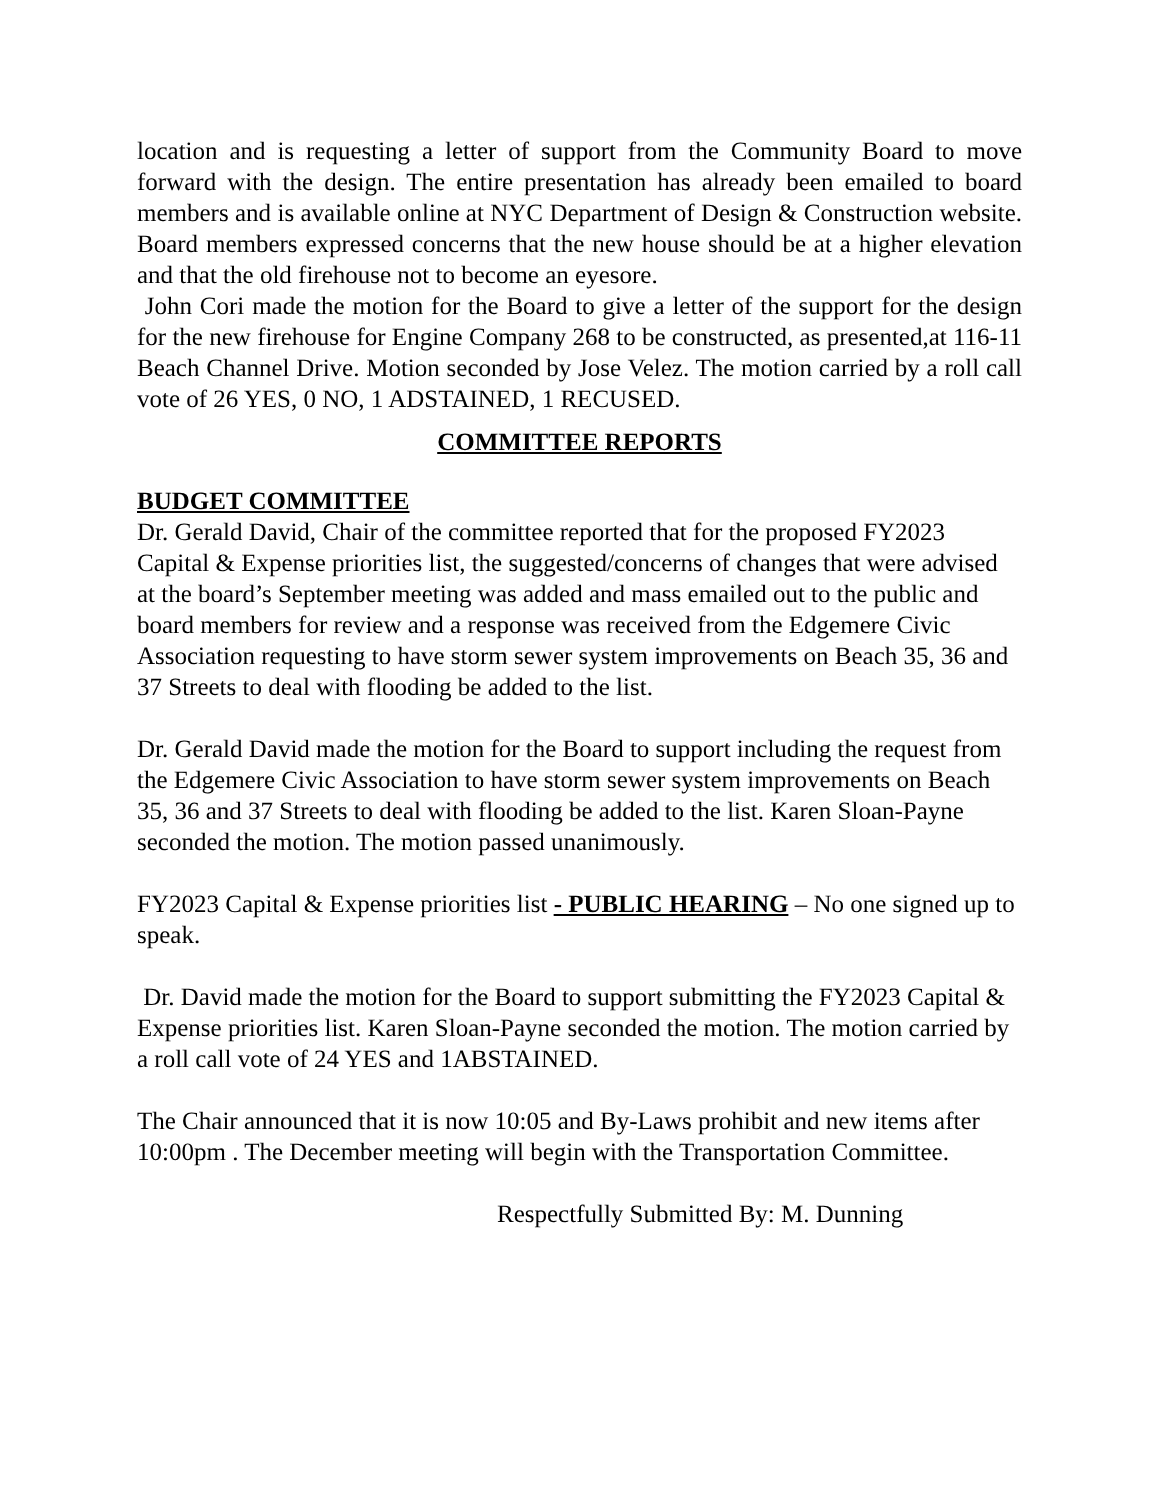location and is requesting a letter of support from the Community Board to move forward with the design. The entire presentation has already been emailed to board members and is available online at NYC Department of Design & Construction website. Board members expressed concerns that the new house should be at a higher elevation and that the old firehouse not to become an eyesore.
John Cori made the motion for the Board to give a letter of the support for the design for the new firehouse for Engine Company 268 to be constructed, as presented,at 116-11 Beach Channel Drive. Motion seconded by Jose Velez. The motion carried by a roll call vote of 26 YES, 0 NO, 1 ADSTAINED, 1 RECUSED.
COMMITTEE REPORTS
BUDGET COMMITTEE
Dr. Gerald David, Chair of the committee reported that for the proposed FY2023 Capital & Expense priorities list, the suggested/concerns of changes that were advised at the board’s September meeting was added and mass emailed out to the public and board members for review and a response was received from the Edgemere Civic Association requesting to have storm sewer system improvements on Beach 35, 36 and 37 Streets to deal with flooding be added to the list.
Dr. Gerald David made the motion for the Board to support including the request from the Edgemere Civic Association to have storm sewer system improvements on Beach 35, 36 and 37 Streets to deal with flooding be added to the list. Karen Sloan-Payne seconded the motion. The motion passed unanimously.
FY2023 Capital & Expense priorities list - PUBLIC HEARING – No one signed up to speak.
Dr. David made the motion for the Board to support submitting the FY2023 Capital & Expense priorities list. Karen Sloan-Payne seconded the motion. The motion carried by a roll call vote of 24 YES and 1ABSTAINED.
The Chair announced that it is now 10:05 and By-Laws prohibit and new items after 10:00pm . The December meeting will begin with the Transportation Committee.
Respectfully Submitted By: M. Dunning